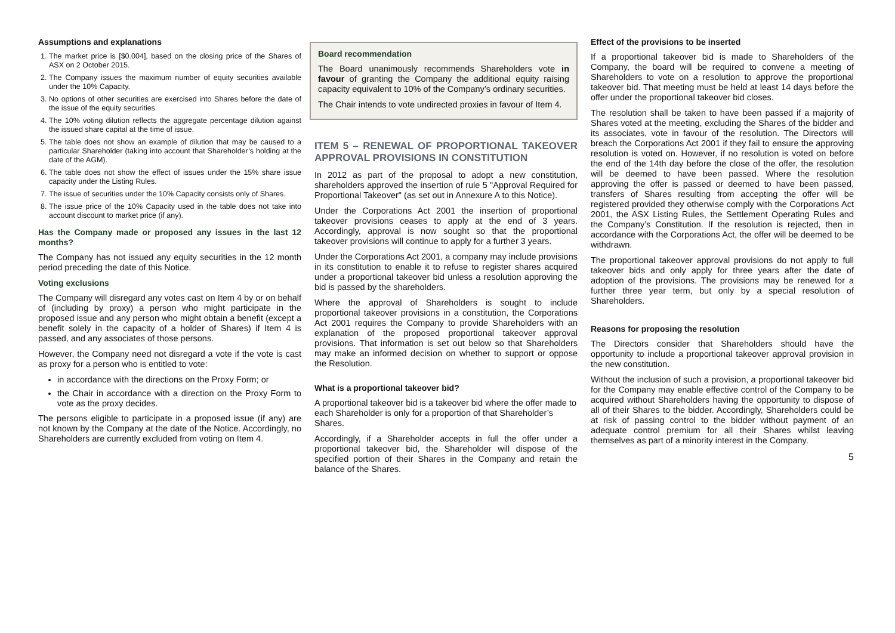Assumptions and explanations
1. The market price is [$0.004], based on the closing price of the Shares of ASX on 2 October 2015.
2. The Company issues the maximum number of equity securities available under the 10% Capacity.
3. No options of other securities are exercised into Shares before the date of the issue of the equity securities.
4. The 10% voting dilution reflects the aggregate percentage dilution against the issued share capital at the time of issue.
5. The table does not show an example of dilution that may be caused to a particular Shareholder (taking into account that Shareholder’s holding at the date of the AGM).
6. The table does not show the effect of issues under the 15% share issue capacity under the Listing Rules.
7. The issue of securities under the 10% Capacity consists only of Shares.
8. The issue price of the 10% Capacity used in the table does not take into account discount to market price (if any).
Has the Company made or proposed any issues in the last 12 months?
The Company has not issued any equity securities in the 12 month period preceding the date of this Notice.
Voting exclusions
The Company will disregard any votes cast on Item 4 by or on behalf of (including by proxy) a person who might participate in the proposed issue and any person who might obtain a benefit (except a benefit solely in the capacity of a holder of Shares) if Item 4 is passed, and any associates of those persons.
However, the Company need not disregard a vote if the vote is cast as proxy for a person who is entitled to vote:
in accordance with the directions on the Proxy Form; or
the Chair in accordance with a direction on the Proxy Form to vote as the proxy decides.
The persons eligible to participate in a proposed issue (if any) are not known by the Company at the date of the Notice. Accordingly, no Shareholders are currently excluded from voting on Item 4.
Board recommendation
The Board unanimously recommends Shareholders vote in favour of granting the Company the additional equity raising capacity equivalent to 10% of the Company’s ordinary securities.
The Chair intends to vote undirected proxies in favour of Item 4.
ITEM 5 – RENEWAL OF PROPORTIONAL TAKEOVER APPROVAL PROVISIONS IN CONSTITUTION
In 2012 as part of the proposal to adopt a new constitution, shareholders approved the insertion of rule 5 "Approval Required for Proportional Takeover" (as set out in Annexure A to this Notice).
Under the Corporations Act 2001 the insertion of proportional takeover provisions ceases to apply at the end of 3 years. Accordingly, approval is now sought so that the proportional takeover provisions will continue to apply for a further 3 years.
Under the Corporations Act 2001, a company may include provisions in its constitution to enable it to refuse to register shares acquired under a proportional takeover bid unless a resolution approving the bid is passed by the shareholders.
Where the approval of Shareholders is sought to include proportional takeover provisions in a constitution, the Corporations Act 2001 requires the Company to provide Shareholders with an explanation of the proposed proportional takeover approval provisions. That information is set out below so that Shareholders may make an informed decision on whether to support or oppose the Resolution.
What is a proportional takeover bid?
A proportional takeover bid is a takeover bid where the offer made to each Shareholder is only for a proportion of that Shareholder’s Shares.
Accordingly, if a Shareholder accepts in full the offer under a proportional takeover bid, the Shareholder will dispose of the specified portion of their Shares in the Company and retain the balance of the Shares.
Effect of the provisions to be inserted
If a proportional takeover bid is made to Shareholders of the Company, the board will be required to convene a meeting of Shareholders to vote on a resolution to approve the proportional takeover bid. That meeting must be held at least 14 days before the offer under the proportional takeover bid closes.
The resolution shall be taken to have been passed if a majority of Shares voted at the meeting, excluding the Shares of the bidder and its associates, vote in favour of the resolution. The Directors will breach the Corporations Act 2001 if they fail to ensure the approving resolution is voted on. However, if no resolution is voted on before the end of the 14th day before the close of the offer, the resolution will be deemed to have been passed. Where the resolution approving the offer is passed or deemed to have been passed, transfers of Shares resulting from accepting the offer will be registered provided they otherwise comply with the Corporations Act 2001, the ASX Listing Rules, the Settlement Operating Rules and the Company’s Constitution. If the resolution is rejected, then in accordance with the Corporations Act, the offer will be deemed to be withdrawn.
The proportional takeover approval provisions do not apply to full takeover bids and only apply for three years after the date of adoption of the provisions. The provisions may be renewed for a further three year term, but only by a special resolution of Shareholders.
Reasons for proposing the resolution
The Directors consider that Shareholders should have the opportunity to include a proportional takeover approval provision in the new constitution.
Without the inclusion of such a provision, a proportional takeover bid for the Company may enable effective control of the Company to be acquired without Shareholders having the opportunity to dispose of all of their Shares to the bidder. Accordingly, Shareholders could be at risk of passing control to the bidder without payment of an adequate control premium for all their Shares whilst leaving themselves as part of a minority interest in the Company.
5